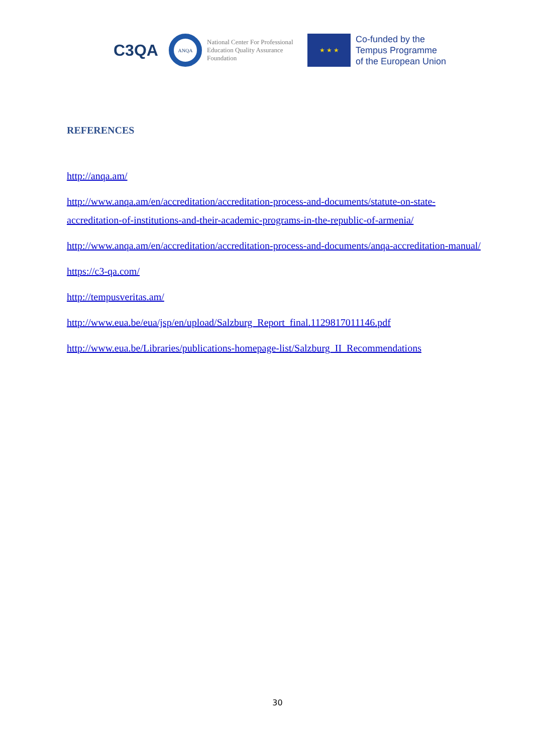C3QA
ANQA
National Center For Professional Education Quality Assurance Foundation
★ ★ ★
Co-funded by the
Tempus Programme
of the European Union
REFERENCES
http://anqa.am/
http://www.anqa.am/en/accreditation/accreditation-process-and-documents/statute-on-state-accreditation-of-institutions-and-their-academic-programs-in-the-republic-of-armenia/
http://www.anqa.am/en/accreditation/accreditation-process-and-documents/anqa-accreditation-manual/
https://c3-qa.com/
http://tempusveritas.am/
http://www.eua.be/eua/jsp/en/upload/Salzburg_Report_final.1129817011146.pdf
http://www.eua.be/Libraries/publications-homepage-list/Salzburg_II_Recommendations
30